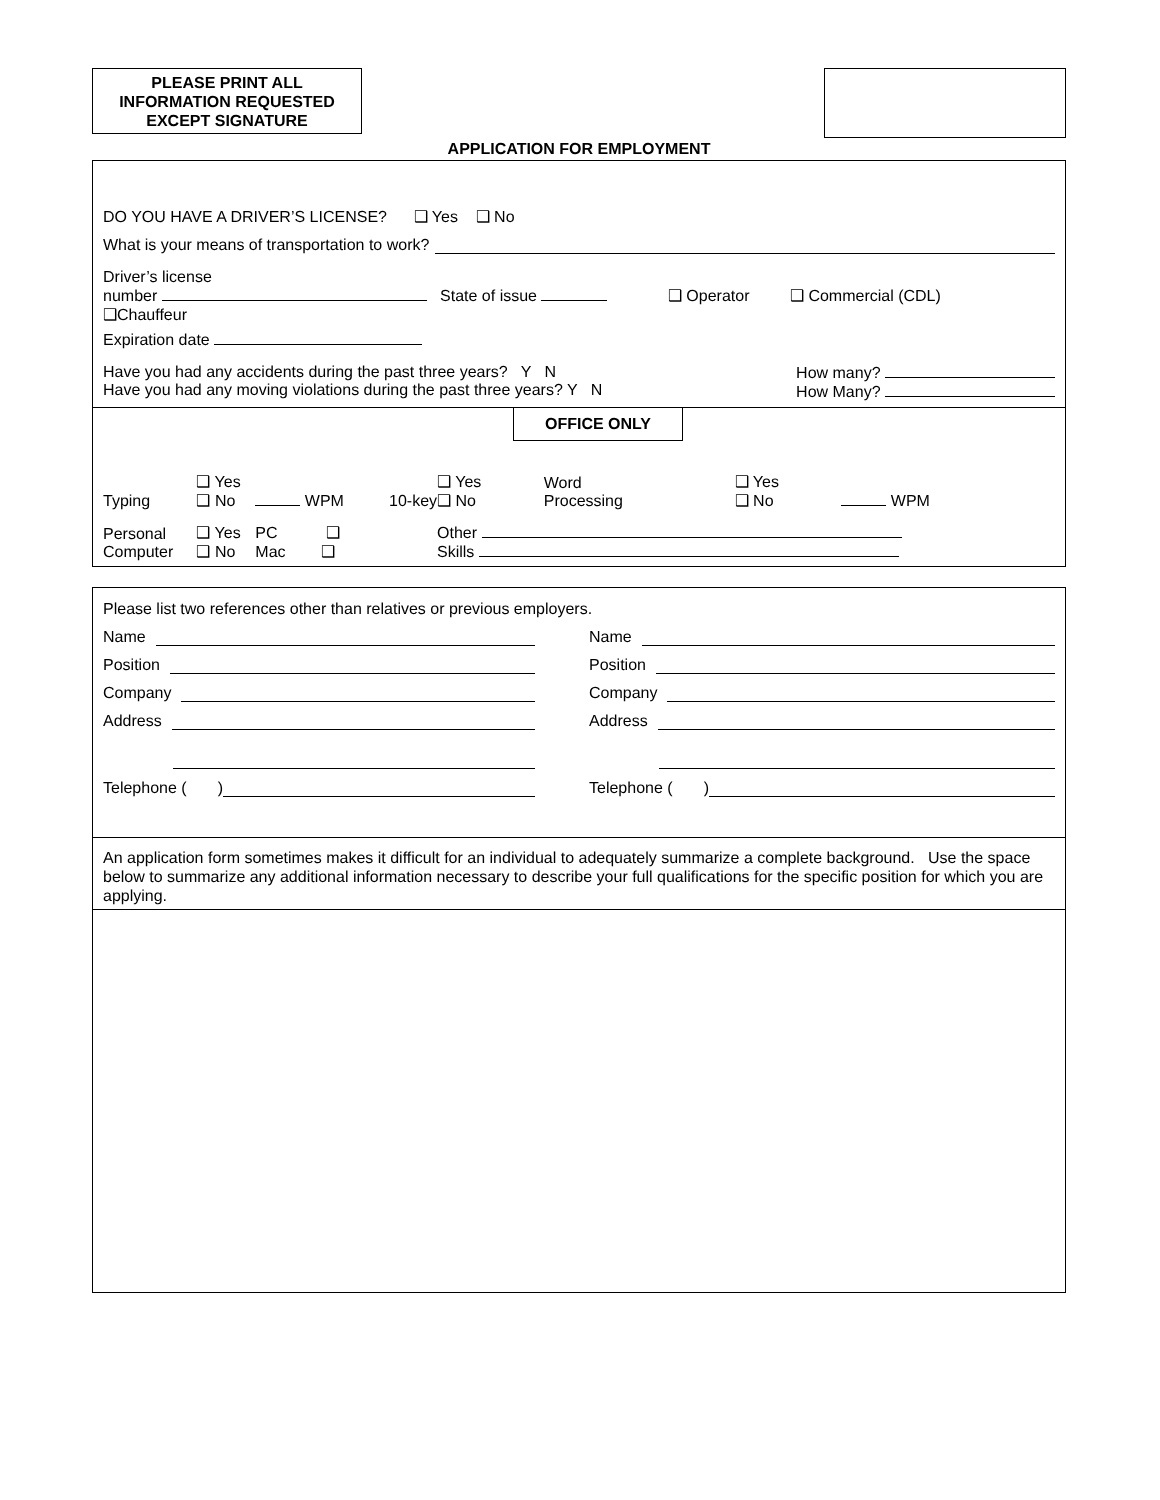PLEASE PRINT ALL
INFORMATION REQUESTED
EXCEPT SIGNATURE
APPLICATION FOR EMPLOYMENT
DO YOU HAVE A DRIVER’S LICENSE? ❑ Yes ❑ No
What is your means of transportation to work?
Driver’s license
number State of issue ❑ Operator ❑ Commercial (CDL)
❑Chauffeur
Expiration date
Have you had any accidents during the past three years? Y N
Have you had any moving violations during the past three years? Y N
How many?
How Many?
OFFICE ONLY
| Typing | ❑ Yes ❑ No | WPM | 10-key | ❑ Yes ❑ No | Word Processing | ❑ Yes ❑ No | WPM |
| Personal Computer | ❑ Yes ❑ No | PC ❑ Mac ❑ | | Other Skills | | | |
Please list two references other than relatives or previous employers.
Name
Position
Company
Address
Telephone ( )
Name
Position
Company
Address
Telephone ( )
An application form sometimes makes it difficult for an individual to adequately summarize a complete background. Use the space below to summarize any additional information necessary to describe your full qualifications for the specific position for which you are applying.